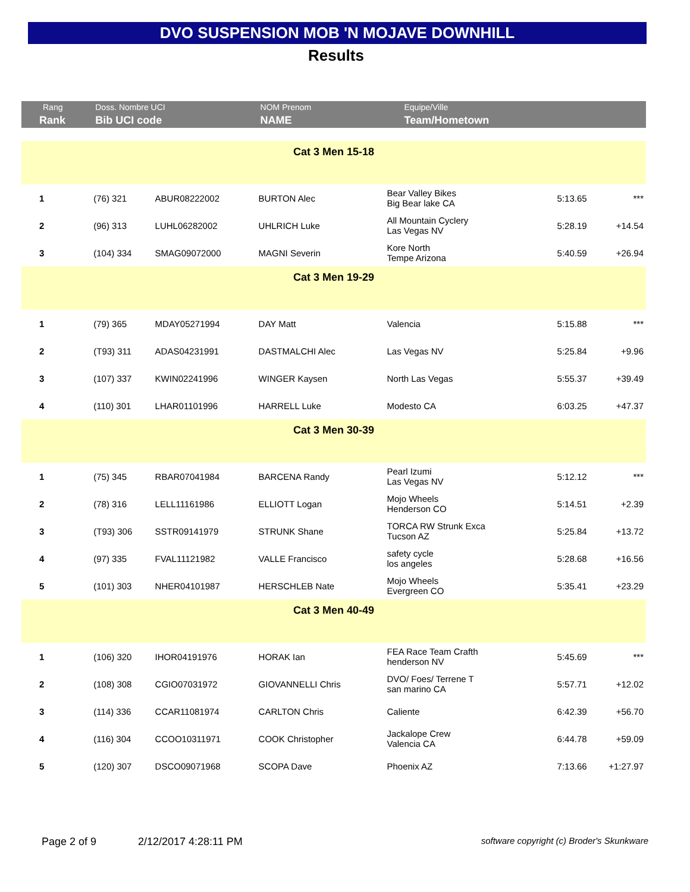DVO SUSPENSION MOB 'N MOJAVE DOWNHILL
Results
| Rang | Doss. Nombre UCI | | NOM Prenom | Equipe/Ville | | |
| --- | --- | --- | --- | --- | --- | --- |
| Rank | Bib UCI code | | NAME | Team/Hometown | | |
| Cat 3 Men 15-18 | | | | | | |
| 1 | (76) 321 | ABUR08222002 | BURTON Alec | Bear Valley Bikes Big Bear lake CA | 5:13.65 | *** |
| 2 | (96) 313 | LUHL06282002 | UHLRICH Luke | All Mountain Cyclery Las Vegas NV | 5:28.19 | +14.54 |
| 3 | (104) 334 | SMAG09072000 | MAGNI Severin | Kore North Tempe Arizona | 5:40.59 | +26.94 |
| Cat 3 Men 19-29 | | | | | | |
| 1 | (79) 365 | MDAY05271994 | DAY Matt | Valencia | 5:15.88 | *** |
| 2 | (T93) 311 | ADAS04231991 | DASTMALCHI Alec | Las Vegas NV | 5:25.84 | +9.96 |
| 3 | (107) 337 | KWIN02241996 | WINGER Kaysen | North Las Vegas | 5:55.37 | +39.49 |
| 4 | (110) 301 | LHAR01101996 | HARRELL Luke | Modesto CA | 6:03.25 | +47.37 |
| Cat 3 Men 30-39 | | | | | | |
| 1 | (75) 345 | RBAR07041984 | BARCENA Randy | Pearl Izumi Las Vegas NV | 5:12.12 | *** |
| 2 | (78) 316 | LELL11161986 | ELLIOTT Logan | Mojo Wheels Henderson CO | 5:14.51 | +2.39 |
| 3 | (T93) 306 | SSTR09141979 | STRUNK Shane | TORCA RW Strunk Exca Tucson AZ | 5:25.84 | +13.72 |
| 4 | (97) 335 | FVAL11121982 | VALLE Francisco | safety cycle los angeles | 5:28.68 | +16.56 |
| 5 | (101) 303 | NHER04101987 | HERSCHLEB Nate | Mojo Wheels Evergreen CO | 5:35.41 | +23.29 |
| Cat 3 Men 40-49 | | | | | | |
| 1 | (106) 320 | IHOR04191976 | HORAK Ian | FEA Race Team Crafth henderson NV | 5:45.69 | *** |
| 2 | (108) 308 | CGIO07031972 | GIOVANNELLI Chris | DVO/ Foes/ Terrene T san marino CA | 5:57.71 | +12.02 |
| 3 | (114) 336 | CCAR11081974 | CARLTON Chris | Caliente | 6:42.39 | +56.70 |
| 4 | (116) 304 | CCOO10311971 | COOK Christopher | Jackalope Crew Valencia CA | 6:44.78 | +59.09 |
| 5 | (120) 307 | DSCO09071968 | SCOPA Dave | Phoenix AZ | 7:13.66 | +1:27.97 |
Page 2 of 9 2/12/2017 4:28:11 PM software copyright (c) Broder's Skunkware